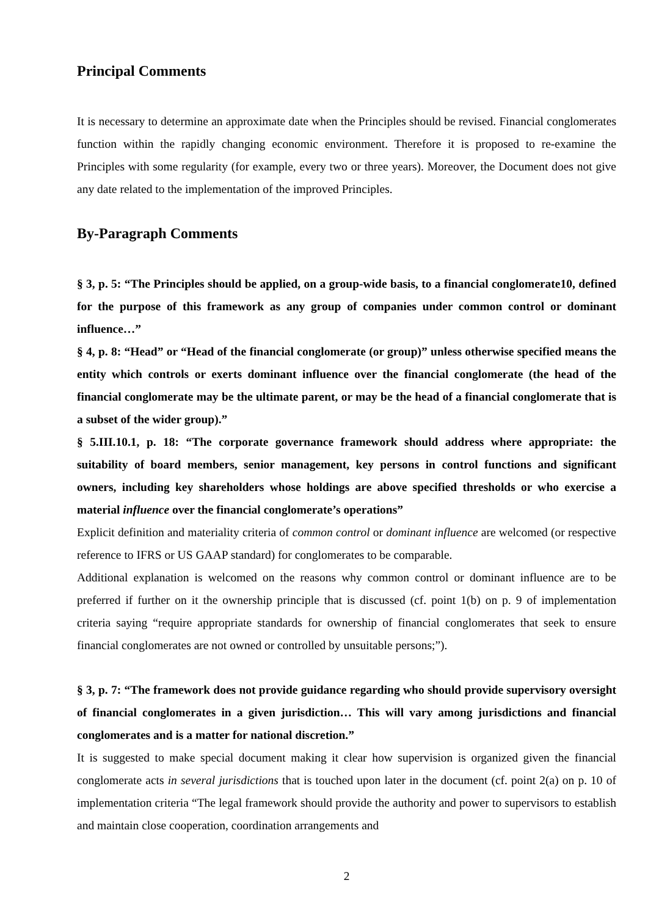Principal Comments
It is necessary to determine an approximate date when the Principles should be revised. Financial conglomerates function within the rapidly changing economic environment. Therefore it is proposed to re-examine the Principles with some regularity (for example, every two or three years). Moreover, the Document does not give any date related to the implementation of the improved Principles.
By-Paragraph Comments
§ 3, p. 5: “The Principles should be applied, on a group-wide basis, to a financial conglomerate10, defined for the purpose of this framework as any group of companies under common control or dominant influence…”
§ 4, p. 8: “Head” or “Head of the financial conglomerate (or group)” unless otherwise specified means the entity which controls or exerts dominant influence over the financial conglomerate (the head of the financial conglomerate may be the ultimate parent, or may be the head of a financial conglomerate that is a subset of the wider group).”
§ 5.III.10.1, p. 18: “The corporate governance framework should address where appropriate: the suitability of board members, senior management, key persons in control functions and significant owners, including key shareholders whose holdings are above specified thresholds or who exercise a material influence over the financial conglomerate’s operations”
Explicit definition and materiality criteria of common control or dominant influence are welcomed (or respective reference to IFRS or US GAAP standard) for conglomerates to be comparable.
Additional explanation is welcomed on the reasons why common control or dominant influence are to be preferred if further on it the ownership principle that is discussed (cf. point 1(b) on p. 9 of implementation criteria saying “require appropriate standards for ownership of financial conglomerates that seek to ensure financial conglomerates are not owned or controlled by unsuitable persons;”).
§ 3, p. 7: “The framework does not provide guidance regarding who should provide supervisory oversight of financial conglomerates in a given jurisdiction… This will vary among jurisdictions and financial conglomerates and is a matter for national discretion.”
It is suggested to make special document making it clear how supervision is organized given the financial conglomerate acts in several jurisdictions that is touched upon later in the document (cf. point 2(a) on p. 10 of implementation criteria “The legal framework should provide the authority and power to supervisors to establish and maintain close cooperation, coordination arrangements and
2